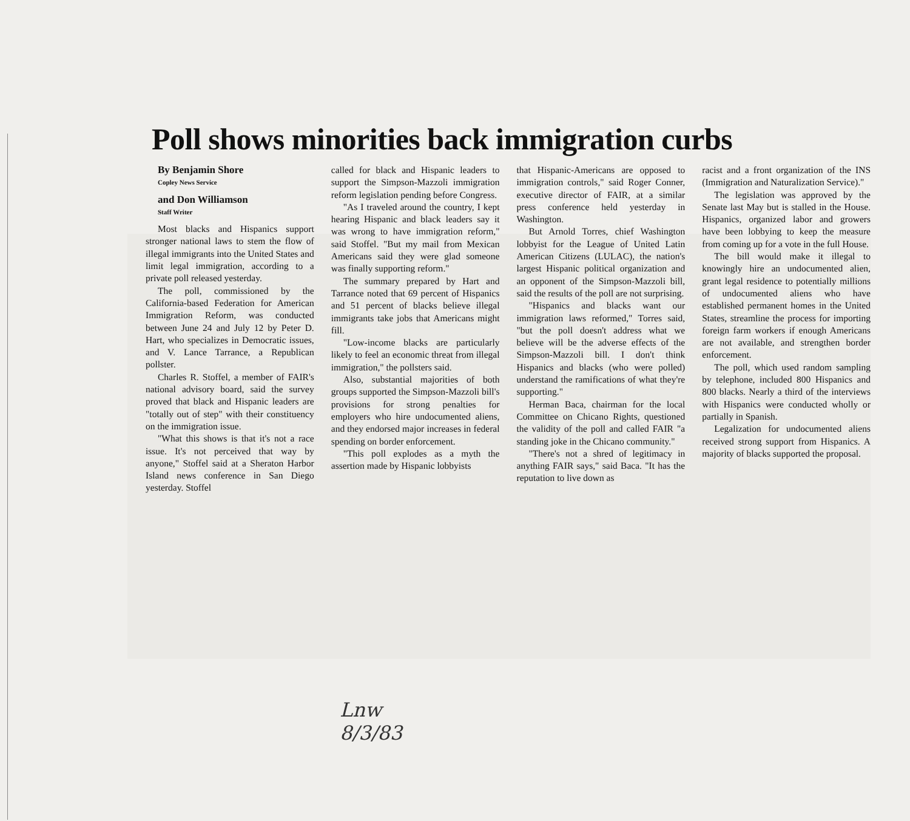Poll shows minorities back immigration curbs
By Benjamin Shore
Copley News Service
and Don Williamson
Staff Writer
Most blacks and Hispanics support stronger national laws to stem the flow of illegal immigrants into the United States and limit legal immigration, according to a private poll released yesterday.
The poll, commissioned by the California-based Federation for American Immigration Reform, was conducted between June 24 and July 12 by Peter D. Hart, who specializes in Democratic issues, and V. Lance Tarrance, a Republican pollster.
Charles R. Stoffel, a member of FAIR's national advisory board, said the survey proved that black and Hispanic leaders are "totally out of step" with their constituency on the immigration issue.
"What this shows is that it's not a race issue. It's not perceived that way by anyone," Stoffel said at a Sheraton Harbor Island news conference in San Diego yesterday. Stoffel
called for black and Hispanic leaders to support the Simpson-Mazzoli immigration reform legislation pending before Congress.
"As I traveled around the country, I kept hearing Hispanic and black leaders say it was wrong to have immigration reform," said Stoffel. "But my mail from Mexican Americans said they were glad someone was finally supporting reform."
The summary prepared by Hart and Tarrance noted that 69 percent of Hispanics and 51 percent of blacks believe illegal immigrants take jobs that Americans might fill.
"Low-income blacks are particularly likely to feel an economic threat from illegal immigration," the pollsters said.
Also, substantial majorities of both groups supported the Simpson-Mazzoli bill's provisions for strong penalties for employers who hire undocumented aliens, and they endorsed major increases in federal spending on border enforcement.
"This poll explodes as a myth the assertion made by Hispanic lobbyists
that Hispanic-Americans are opposed to immigration controls," said Roger Conner, executive director of FAIR, at a similar press conference held yesterday in Washington.
But Arnold Torres, chief Washington lobbyist for the League of United Latin American Citizens (LULAC), the nation's largest Hispanic political organization and an opponent of the Simpson-Mazzoli bill, said the results of the poll are not surprising.
"Hispanics and blacks want our immigration laws reformed," Torres said, "but the poll doesn't address what we believe will be the adverse effects of the Simpson-Mazzoli bill. I don't think Hispanics and blacks (who were polled) understand the ramifications of what they're supporting."
Herman Baca, chairman for the local Committee on Chicano Rights, questioned the validity of the poll and called FAIR "a standing joke in the Chicano community."
"There's not a shred of legitimacy in anything FAIR says," said Baca. "It has the reputation to live down as
racist and a front organization of the INS (Immigration and Naturalization Service)."
The legislation was approved by the Senate last May but is stalled in the House. Hispanics, organized labor and growers have been lobbying to keep the measure from coming up for a vote in the full House.
The bill would make it illegal to knowingly hire an undocumented alien, grant legal residence to potentially millions of undocumented aliens who have established permanent homes in the United States, streamline the process for importing foreign farm workers if enough Americans are not available, and strengthen border enforcement.
The poll, which used random sampling by telephone, included 800 Hispanics and 800 blacks. Nearly a third of the interviews with Hispanics were conducted wholly or partially in Spanish.
Legalization for undocumented aliens received strong support from Hispanics. A majority of blacks supported the proposal.
Lnw
8/3/83